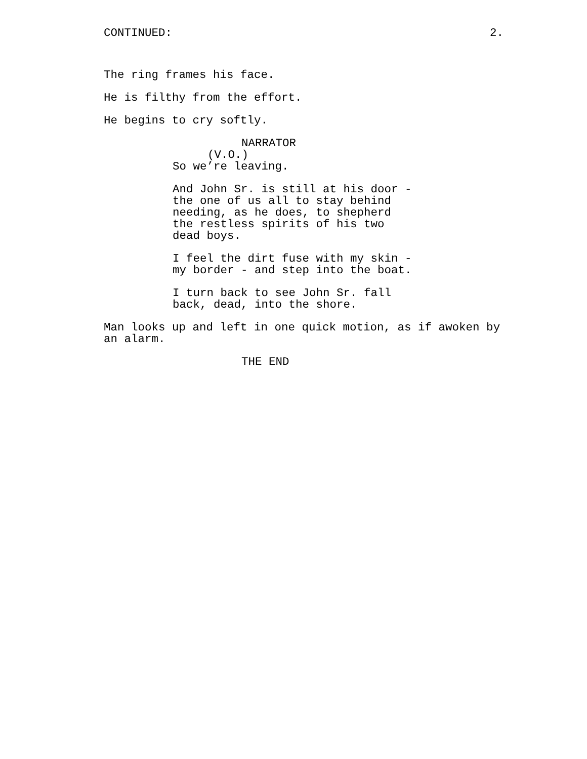CONTINUED: 2.
The ring frames his face.
He is filthy from the effort.
He begins to cry softly.
NARRATOR
(V.O.)
So we’re leaving.
And John Sr. is still at his door - the one of us all to stay behind needing, as he does, to shepherd the restless spirits of his two dead boys.
I feel the dirt fuse with my skin - my border - and step into the boat.
I turn back to see John Sr. fall back, dead, into the shore.
Man looks up and left in one quick motion, as if awoken by an alarm.
THE END